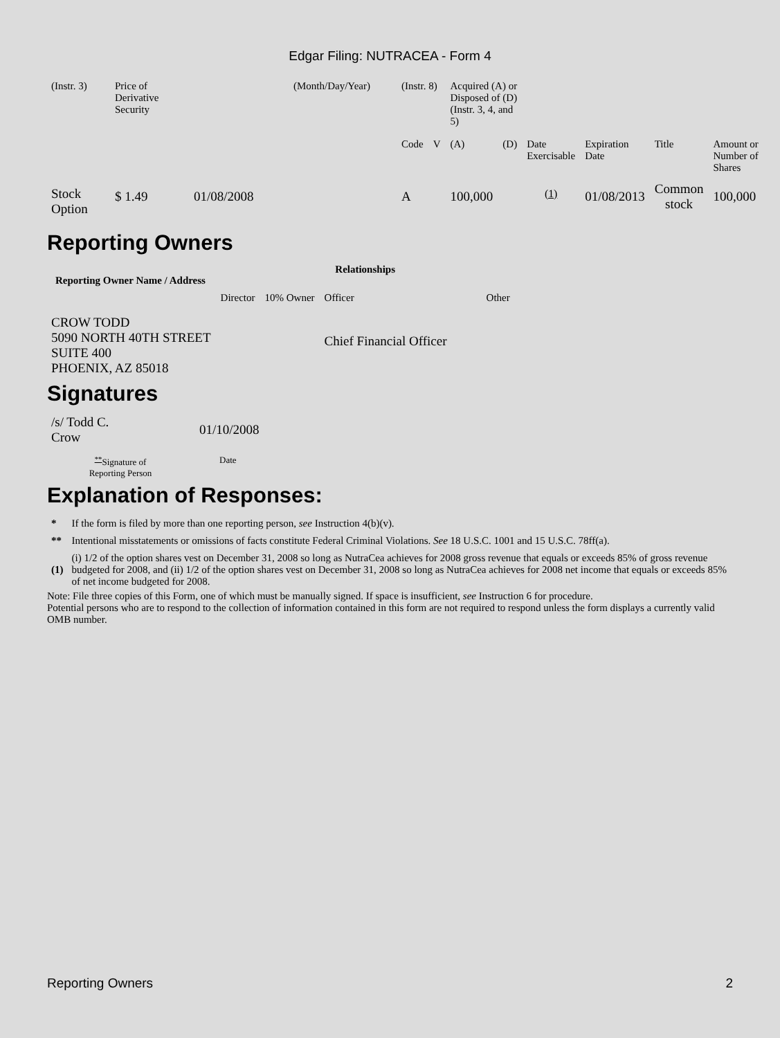Edgar Filing: NUTRACEA - Form 4
| (Instr. 3) | Price of Derivative Security | | (Month/Day/Year) | (Instr. 8) | | Acquired (A) or Disposed of (D) (Instr. 3, 4, and 5) | | | | | |
| | | | | Code | V | (A) | (D) | Date Exercisable | Expiration Date | Title | Amount or Number of Shares |
| Stock Option | $ 1.49 | 01/08/2008 | | A | | 100,000 | | <sup>(1)</sup> | 01/08/2013 | Common stock | 100,000 |
Reporting Owners
| Reporting Owner Name / Address | Relationships | | | |
| --- | --- | --- | --- | --- |
| | Director | 10% Owner | Officer | Other |
| CROW TODD 5090 NORTH 40TH STREET SUITE 400 PHOENIX, AZ 85018 | | | Chief Financial Officer | |
Signatures
| /s/ Todd C. Crow | 01/10/2008 |
| <sup>**</sup> Signature of Reporting Person | Date |
Explanation of Responses:
| * | If the form is filed by more than one reporting person, see Instruction 4(b)(v). |
| ** | Intentional misstatements or omissions of facts constitute Federal Criminal Violations. See 18 U.S.C. 1001 and 15 U.S.C. 78ff(a). |
| (1) | (i) 1/2 of the option shares vest on December 31, 2008 so long as NutraCea achieves for 2008 gross revenue that equals or exceeds 85% of gross revenue budgeted for 2008, and (ii) 1/2 of the option shares vest on December 31, 2008 so long as NutraCea achieves for 2008 net income that equals or exceeds 85% of net income budgeted for 2008. |
Note: File three copies of this Form, one of which must be manually signed. If space is insufficient, see Instruction 6 for procedure.
Potential persons who are to respond to the collection of information contained in this form are not required to respond unless the form displays a currently valid OMB number.
Reporting Owners 2